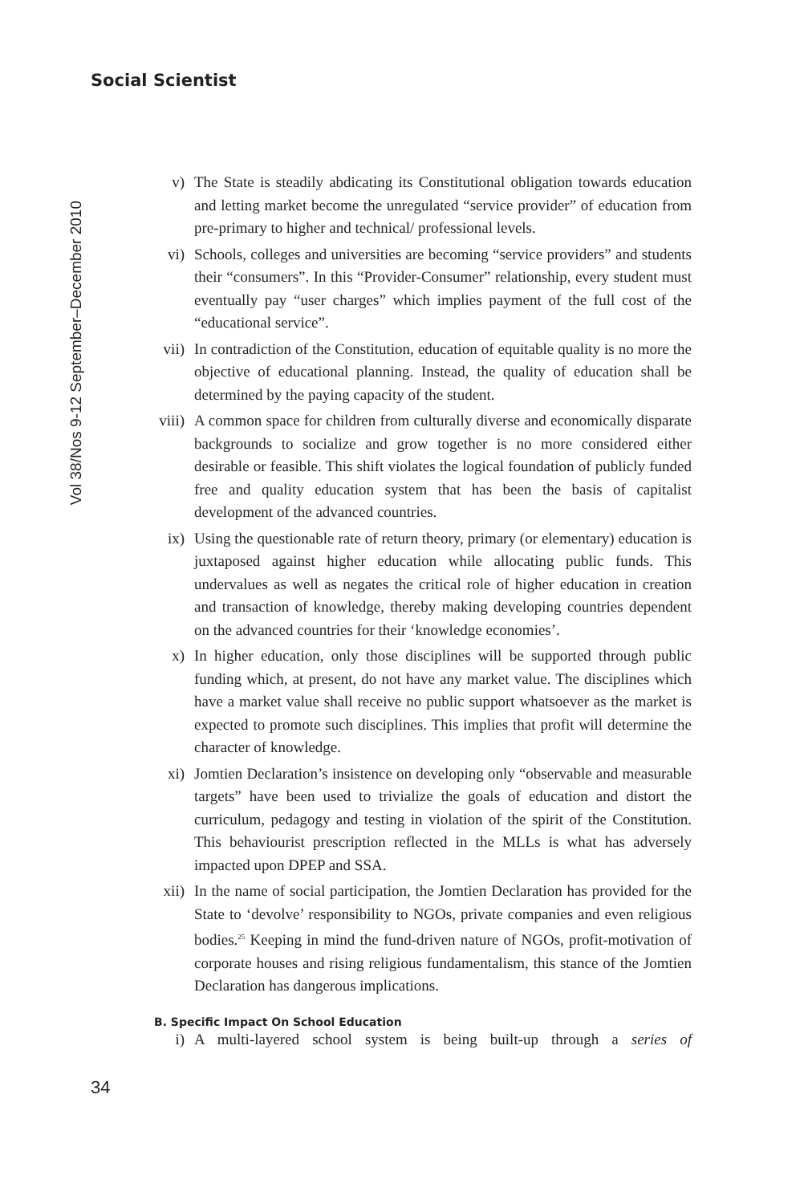Social Scientist
Vol 38/Nos 9-12 September–December 2010
v) The State is steadily abdicating its Constitutional obligation towards education and letting market become the unregulated “service provider” of education from pre-primary to higher and technical/ professional levels.
vi) Schools, colleges and universities are becoming “service providers” and students their “consumers”. In this “Provider-Consumer” relationship, every student must eventually pay “user charges” which implies payment of the full cost of the “educational service”.
vii) In contradiction of the Constitution, education of equitable quality is no more the objective of educational planning. Instead, the quality of education shall be determined by the paying capacity of the student.
viii)
A common space for children from culturally diverse and economically disparate backgrounds to socialize and grow together is no more considered either desirable or feasible. This shift violates the logical foundation of publicly funded free and quality education system that has been the basis of capitalist development of the advanced countries.
ix) Using the questionable rate of return theory, primary (or elementary) education is juxtaposed against higher education while allocating public funds. This undervalues as well as negates the critical role of higher education in creation and transaction of knowledge, thereby making developing countries dependent on the advanced countries for their ‘knowledge economies’.
x) In higher education, only those disciplines will be supported through public funding which, at present, do not have any market value. The disciplines which have a market value shall receive no public support whatsoever as the market is expected to promote such disciplines. This implies that profit will determine the character of knowledge.
xi) Jomtien Declaration’s insistence on developing only “observable and measurable targets” have been used to trivialize the goals of education and distort the curriculum, pedagogy and testing in violation of the spirit of the Constitution. This behaviourist prescription reflected in the MLLs is what has adversely impacted upon DPEP and SSA.
xii) In the name of social participation, the Jomtien Declaration has provided for the State to ‘devolve’ responsibility to NGOs, private companies and even religious bodies.<sup>25</sup> Keeping in mind the fund-driven nature of NGOs, profit-motivation of corporate houses and rising religious fundamentalism, this stance of the Jomtien Declaration has dangerous implications.
B. Specific Impact On School Education
i) A multi-layered school system is being built-up through a series of
34